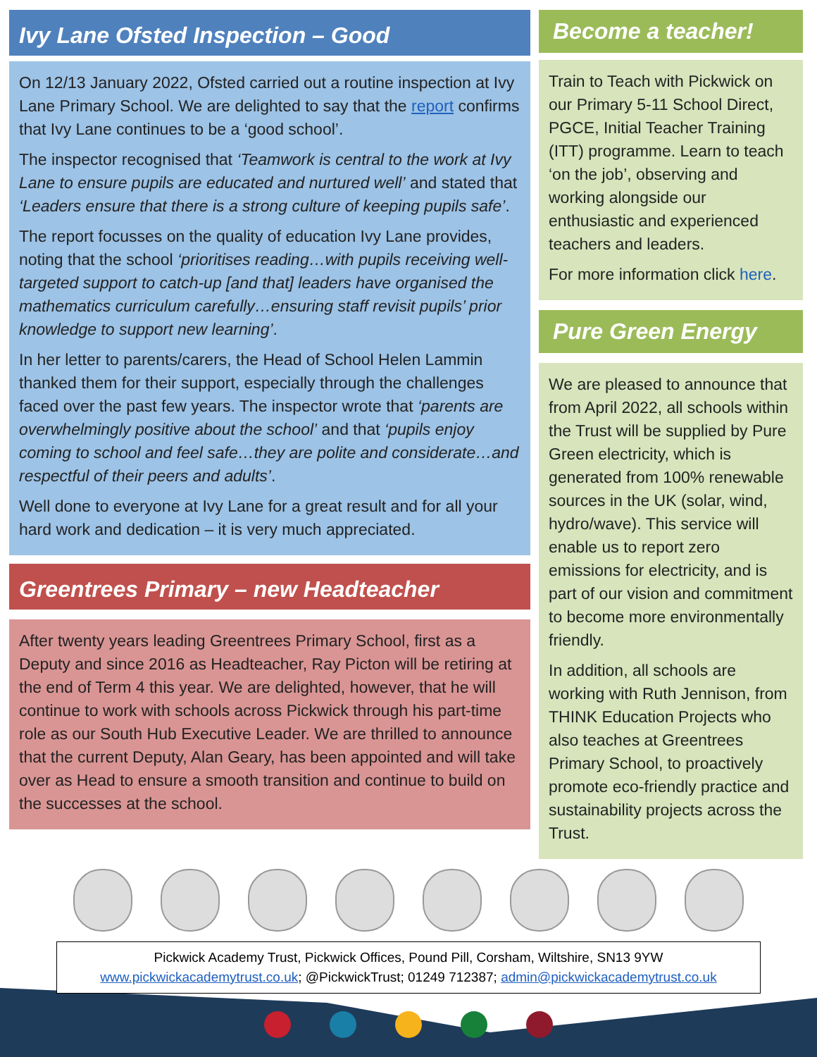Ivy Lane Ofsted Inspection – Good
On 12/13 January 2022, Ofsted carried out a routine inspection at Ivy Lane Primary School. We are delighted to say that the report confirms that Ivy Lane continues to be a ‘good school’.
The inspector recognised that ‘Teamwork is central to the work at Ivy Lane to ensure pupils are educated and nurtured well’ and stated that ‘Leaders ensure that there is a strong culture of keeping pupils safe’.
The report focusses on the quality of education Ivy Lane provides, noting that the school ‘prioritises reading…with pupils receiving well-targeted support to catch-up [and that] leaders have organised the mathematics curriculum carefully…ensuring staff revisit pupils’ prior knowledge to support new learning’.
In her letter to parents/carers, the Head of School Helen Lammin thanked them for their support, especially through the challenges faced over the past few years. The inspector wrote that ‘parents are overwhelmingly positive about the school’ and that ‘pupils enjoy coming to school and feel safe…they are polite and considerate…and respectful of their peers and adults’.
Well done to everyone at Ivy Lane for a great result and for all your hard work and dedication – it is very much appreciated.
Greentrees Primary – new Headteacher
After twenty years leading Greentrees Primary School, first as a Deputy and since 2016 as Headteacher, Ray Picton will be retiring at the end of Term 4 this year. We are delighted, however, that he will continue to work with schools across Pickwick through his part-time role as our South Hub Executive Leader. We are thrilled to announce that the current Deputy, Alan Geary, has been appointed and will take over as Head to ensure a smooth transition and continue to build on the successes at the school.
Become a teacher!
Train to Teach with Pickwick on our Primary 5-11 School Direct, PGCE, Initial Teacher Training (ITT) programme. Learn to teach ‘on the job’, observing and working alongside our enthusiastic and experienced teachers and leaders.
For more information click here.
Pure Green Energy
We are pleased to announce that from April 2022, all schools within the Trust will be supplied by Pure Green electricity, which is generated from 100% renewable sources in the UK (solar, wind, hydro/wave). This service will enable us to report zero emissions for electricity, and is part of our vision and commitment to become more environmentally friendly.
In addition, all schools are working with Ruth Jennison, from THINK Education Projects who also teaches at Greentrees Primary School, to proactively promote eco-friendly practice and sustainability projects across the Trust.
Pickwick Academy Trust, Pickwick Offices, Pound Pill, Corsham, Wiltshire, SN13 9YW
www.pickwickacademytrust.co.uk; @PickwickTrust; 01249 712387; admin@pickwickacademytrust.co.uk